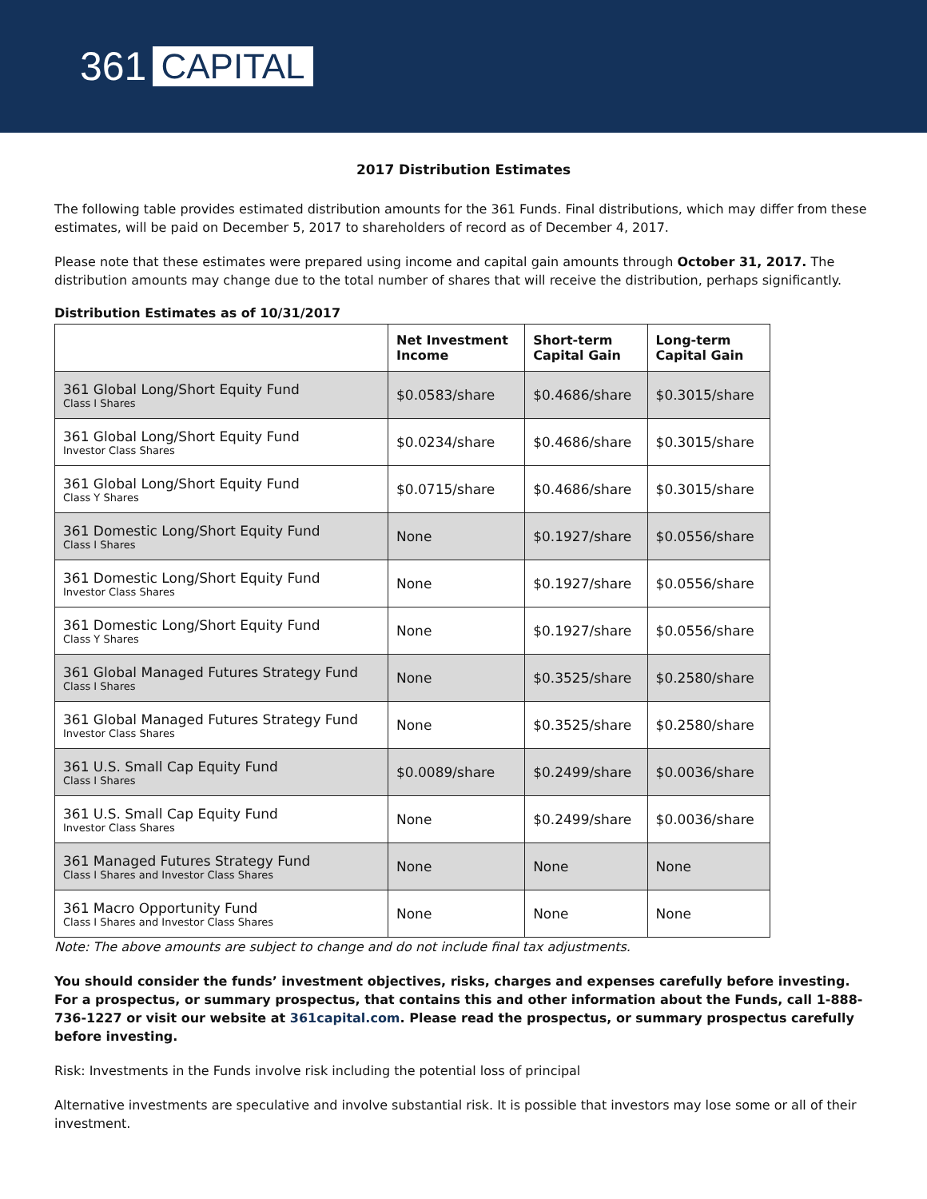361 CAPITAL
2017 Distribution Estimates
The following table provides estimated distribution amounts for the 361 Funds. Final distributions, which may differ from these estimates, will be paid on December 5, 2017 to shareholders of record as of December 4, 2017.
Please note that these estimates were prepared using income and capital gain amounts through October 31, 2017. The distribution amounts may change due to the total number of shares that will receive the distribution, perhaps significantly.
Distribution Estimates as of 10/31/2017
| | Net Investment Income | Short-term Capital Gain | Long-term Capital Gain |
| --- | --- | --- | --- |
| 361 Global Long/Short Equity Fund Class I Shares | $0.0583/share | $0.4686/share | $0.3015/share |
| 361 Global Long/Short Equity Fund Investor Class Shares | $0.0234/share | $0.4686/share | $0.3015/share |
| 361 Global Long/Short Equity Fund Class Y Shares | $0.0715/share | $0.4686/share | $0.3015/share |
| 361 Domestic Long/Short Equity Fund Class I Shares | None | $0.1927/share | $0.0556/share |
| 361 Domestic Long/Short Equity Fund Investor Class Shares | None | $0.1927/share | $0.0556/share |
| 361 Domestic Long/Short Equity Fund Class Y Shares | None | $0.1927/share | $0.0556/share |
| 361 Global Managed Futures Strategy Fund Class I Shares | None | $0.3525/share | $0.2580/share |
| 361 Global Managed Futures Strategy Fund Investor Class Shares | None | $0.3525/share | $0.2580/share |
| 361 U.S. Small Cap Equity Fund Class I Shares | $0.0089/share | $0.2499/share | $0.0036/share |
| 361 U.S. Small Cap Equity Fund Investor Class Shares | None | $0.2499/share | $0.0036/share |
| 361 Managed Futures Strategy Fund Class I Shares and Investor Class Shares | None | None | None |
| 361 Macro Opportunity Fund Class I Shares and Investor Class Shares | None | None | None |
Note: The above amounts are subject to change and do not include final tax adjustments.
You should consider the funds’ investment objectives, risks, charges and expenses carefully before investing. For a prospectus, or summary prospectus, that contains this and other information about the Funds, call 1-888-736-1227 or visit our website at 361capital.com. Please read the prospectus, or summary prospectus carefully before investing.
Risk: Investments in the Funds involve risk including the potential loss of principal
Alternative investments are speculative and involve substantial risk. It is possible that investors may lose some or all of their investment.